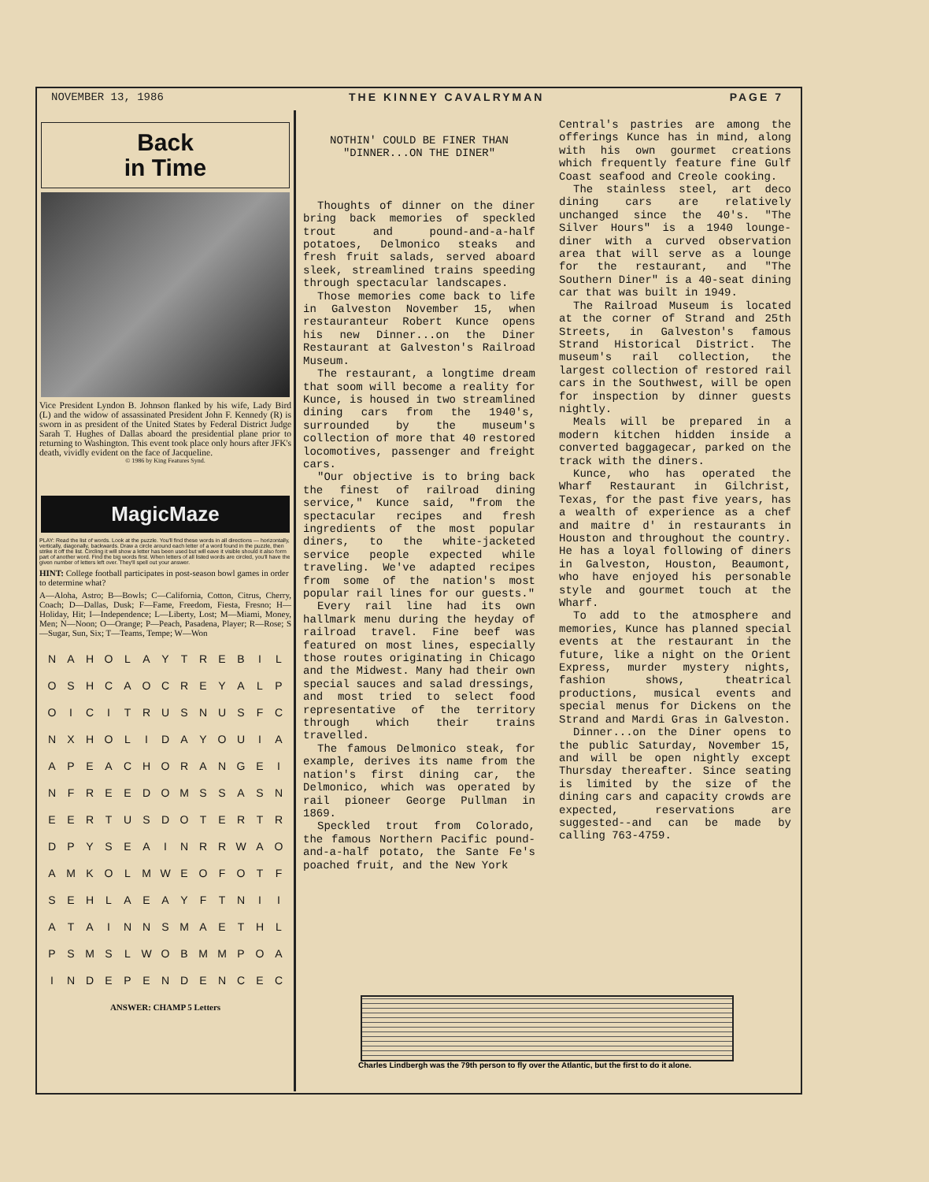NOVEMBER 13, 1986 THE KINNEY CAVALRYMAN PAGE 7
Back
in Time
Vice President Lyndon B. Johnson flanked by his wife, Lady Bird (L) and the widow of assassinated President John F. Kennedy (R) is sworn in as president of the United States by Federal District Judge Sarah T. Hughes of Dallas aboard the presidential plane prior to returning to Washington. This event took place only hours after JFK's death, vividly evident on the face of Jacqueline.
© 1986 by King Features Synd.
MagicMaze
PLAY: Read the list of words. Look at the puzzle. You'll find these words in all directions — horizontally, vertically, diagonally, backwards. Draw a circle around each letter of a word found in the puzzle, then strike it off the list. Circling it will show a letter has been used but will eave it visible should it also form part of another word. Find the big words first. When letters of all listed words are circled, you'll have the given number of letters left over. They'll spell out your answer.
HINT: College football participates in post-season bowl games in order to determine what?
A—Aloha, Astro; B—Bowls; C—California, Cotton, Citrus, Cherry, Coach; D—Dallas, Dusk; F—Fame, Freedom, Fiesta, Fresno; H—Holiday, Hit; I—Independence; L—Liberty, Lost; M—Miami, Money, Men; N—Noon; O—Orange; P—Peach, Pasadena, Player; R—Rose; S—Sugar, Sun, Six; T—Teams, Tempe; W—Won
| N | A | H | O | L | A | Y | T | R | E | B | I | L |
| O | S | H | C | A | O | C | R | E | Y | A | L | P |
| O | I | C | I | T | R | U | S | N | U | S | F | C |
| N | X | H | O | L | I | D | A | Y | O | U | I | A |
| A | P | E | A | C | H | O | R | A | N | G | E | I |
| N | F | R | E | E | D | O | M | S | S | A | S | N |
| E | E | R | T | U | S | D | O | T | E | R | T | R |
| D | P | Y | S | E | A | I | N | R | R | W | A | O |
| A | M | K | O | L | M | W | E | O | F | O | T | F |
| S | E | H | L | A | E | A | Y | F | T | N | I | I |
| A | T | A | I | N | N | S | M | A | E | T | H | L |
| P | S | M | S | L | W | O | B | M | M | P | O | A |
| I | N | D | E | P | E | N | D | E | N | C | E | C |
ANSWER: CHAMP 5 Letters
NOTHIN' COULD BE FINER THAN "DINNER...ON THE DINER"
Thoughts of dinner on the diner bring back memories of speckled trout and pound-and-a-half potatoes, Delmonico steaks and fresh fruit salads, served aboard sleek, streamlined trains speeding through spectacular landscapes.
Those memories come back to life in Galveston November 15, when restauranteur Robert Kunce opens his new Dinner...on the Diner Restaurant at Galveston's Railroad Museum.
The restaurant, a longtime dream that soom will become a reality for Kunce, is housed in two streamlined dining cars from the 1940's, surrounded by the museum's collection of more that 40 restored locomotives, passenger and freight cars.
"Our objective is to bring back the finest of railroad dining service," Kunce said, "from the spectacular recipes and fresh ingredients of the most popular diners, to the white-jacketed service people expected while traveling. We've adapted recipes from some of the nation's most popular rail lines for our guests."
Every rail line had its own hallmark menu during the heyday of railroad travel. Fine beef was featured on most lines, especially those routes originating in Chicago and the Midwest. Many had their own special sauces and salad dressings, and most tried to select food representative of the territory through which their trains travelled.
The famous Delmonico steak, for example, derives its name from the nation's first dining car, the Delmonico, which was operated by rail pioneer George Pullman in 1869.
Speckled trout from Colorado, the famous Northern Pacific pound-and-a-half potato, the Sante Fe's poached fruit, and the New York
Central's pastries are among the offerings Kunce has in mind, along with his own gourmet creations which frequently feature fine Gulf Coast seafood and Creole cooking.
The stainless steel, art deco dining cars are relatively unchanged since the 40's. "The Silver Hours" is a 1940 lounge-diner with a curved observation area that will serve as a lounge for the restaurant, and "The Southern Diner" is a 40-seat dining car that was built in 1949.
The Railroad Museum is located at the corner of Strand and 25th Streets, in Galveston's famous Strand Historical District. The museum's rail collection, the largest collection of restored rail cars in the Southwest, will be open for inspection by dinner guests nightly.
Meals will be prepared in a modern kitchen hidden inside a converted baggagecar, parked on the track with the diners.
Kunce, who has operated the Wharf Restaurant in Gilchrist, Texas, for the past five years, has a wealth of experience as a chef and maitre d' in restaurants in Houston and throughout the country. He has a loyal following of diners in Galveston, Houston, Beaumont, who have enjoyed his personable style and gourmet touch at the Wharf.
To add to the atmosphere and memories, Kunce has planned special events at the restaurant in the future, like a night on the Orient Express, murder mystery nights, fashion shows, theatrical productions, musical events and special menus for Dickens on the Strand and Mardi Gras in Galveston.
Dinner...on the Diner opens to the public Saturday, November 15, and will be open nightly except Thursday thereafter. Since seating is limited by the size of the dining cars and capacity crowds are expected, reservations are suggested--and can be made by calling 763-4759.
Charles Lindbergh was the 79th person to fly over the Atlantic, but the first to do it alone.